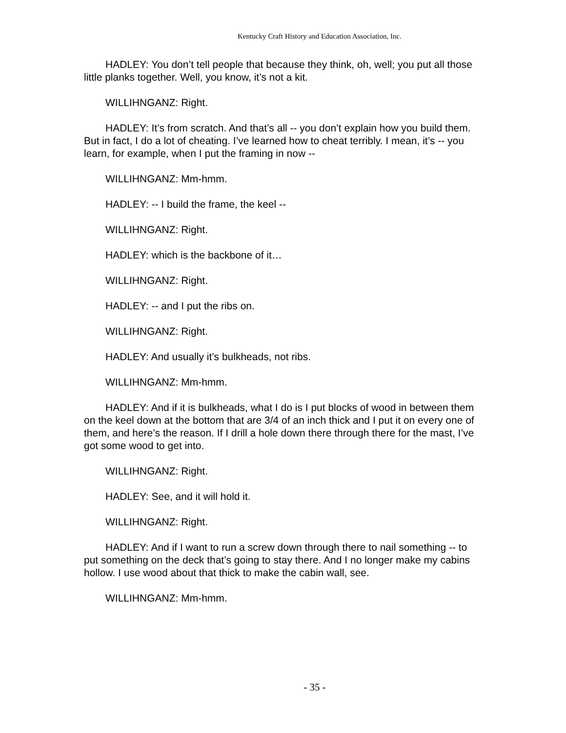Kentucky Craft History and Education Association, Inc.
HADLEY: You don’t tell people that because they think, oh, well; you put all those little planks together. Well, you know, it’s not a kit.
WILLIHNGANZ: Right.
HADLEY: It’s from scratch. And that’s all -- you don’t explain how you build them. But in fact, I do a lot of cheating. I’ve learned how to cheat terribly. I mean, it’s -- you learn, for example, when I put the framing in now --
WILLIHNGANZ: Mm-hmm.
HADLEY: -- I build the frame, the keel --
WILLIHNGANZ: Right.
HADLEY: which is the backbone of it…
WILLIHNGANZ: Right.
HADLEY: -- and I put the ribs on.
WILLIHNGANZ: Right.
HADLEY: And usually it’s bulkheads, not ribs.
WILLIHNGANZ: Mm-hmm.
HADLEY: And if it is bulkheads, what I do is I put blocks of wood in between them on the keel down at the bottom that are 3/4 of an inch thick and I put it on every one of them, and here’s the reason. If I drill a hole down there through there for the mast, I’ve got some wood to get into.
WILLIHNGANZ: Right.
HADLEY: See, and it will hold it.
WILLIHNGANZ: Right.
HADLEY: And if I want to run a screw down through there to nail something -- to put something on the deck that’s going to stay there. And I no longer make my cabins hollow. I use wood about that thick to make the cabin wall, see.
WILLIHNGANZ: Mm-hmm.
- 35 -